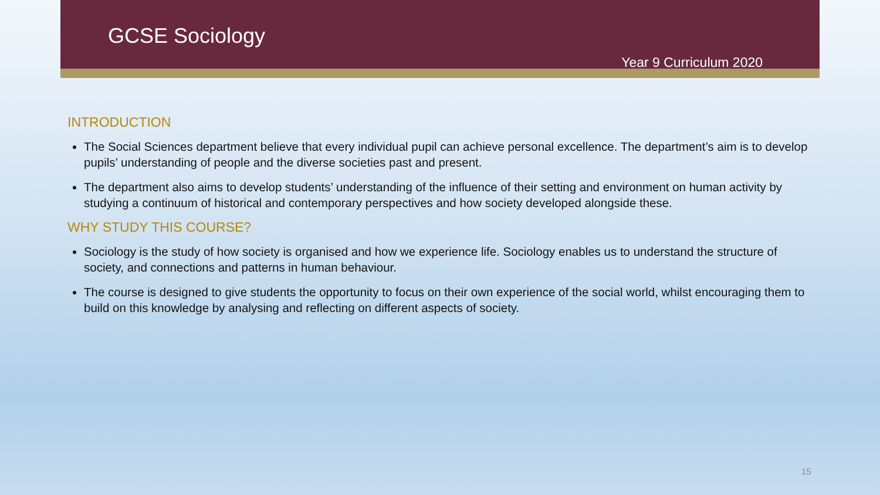GCSE Sociology
Year 9 Curriculum 2020
INTRODUCTION
The Social Sciences department believe that every individual pupil can achieve personal excellence. The department’s aim is to develop pupils’ understanding of people and the diverse societies past and present.
The department also aims to develop students’ understanding of the influence of their setting and environment on human activity by studying a continuum of historical and contemporary perspectives and how society developed alongside these.
WHY STUDY THIS COURSE?
Sociology is the study of how society is organised and how we experience life. Sociology enables us to understand the structure of society, and connections and patterns in human behaviour.
The course is designed to give students the opportunity to focus on their own experience of the social world, whilst encouraging them to build on this knowledge by analysing and reflecting on different aspects of society.
15